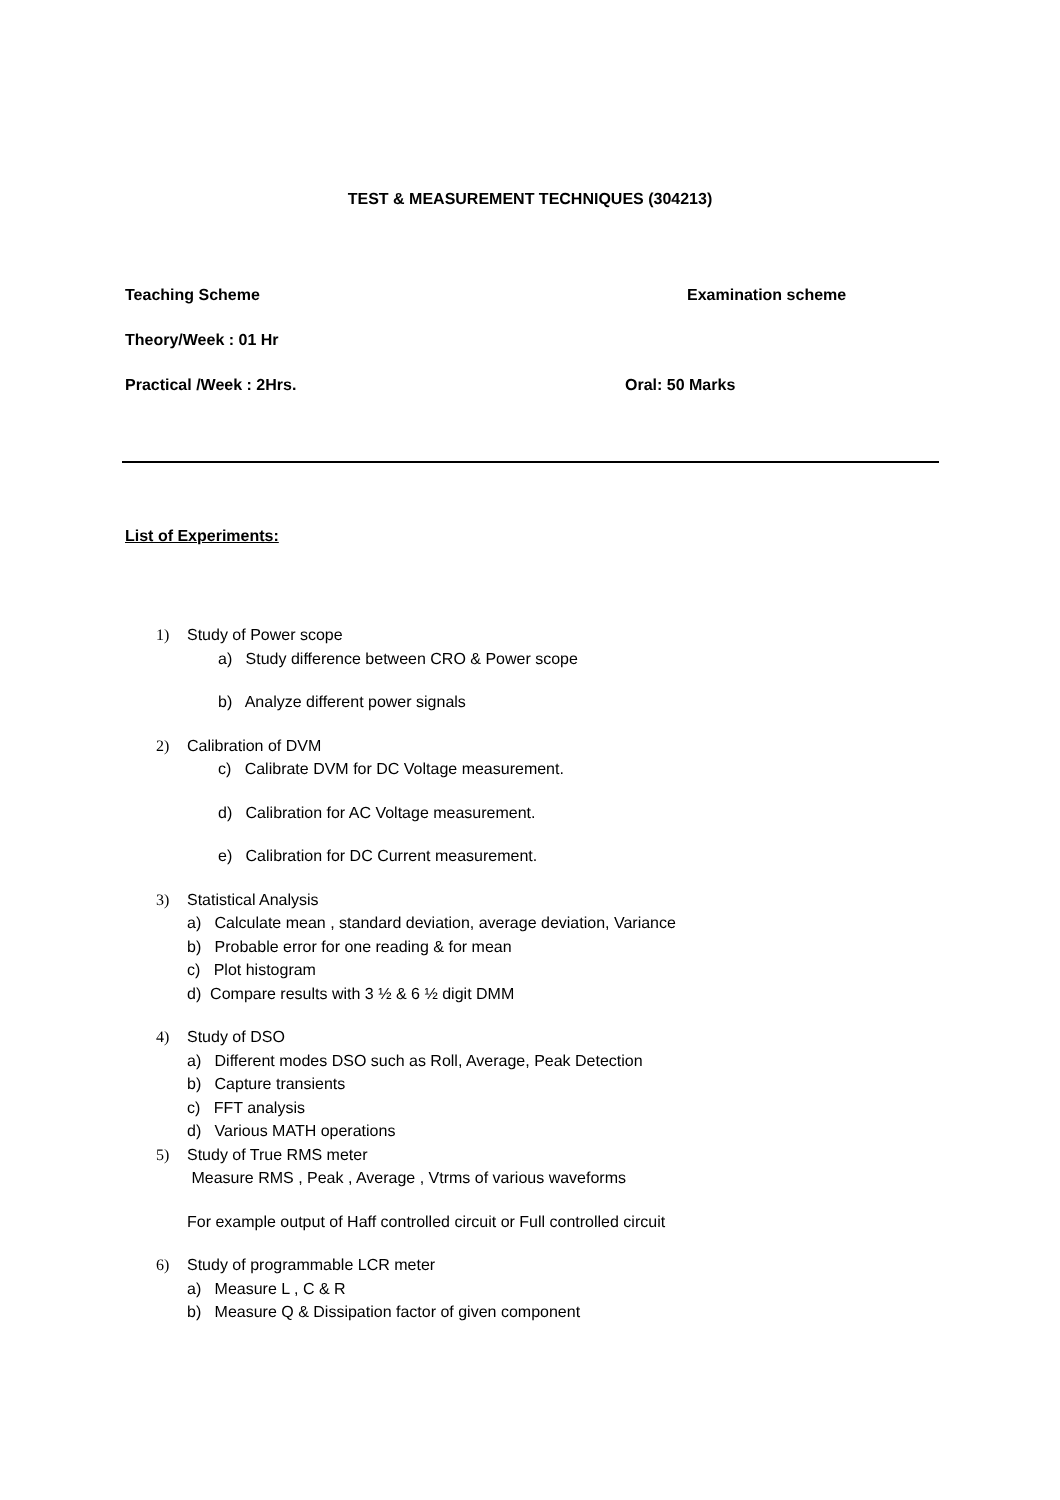TEST & MEASUREMENT TECHNIQUES (304213)
Teaching Scheme Examination scheme
Theory/Week : 01 Hr
Practical /Week : 2Hrs. Oral: 50 Marks
List of Experiments:
1) Study of Power scope
a) Study difference between CRO & Power scope
b) Analyze different power signals
2) Calibration of DVM
c) Calibrate DVM for DC Voltage measurement.
d) Calibration for AC Voltage measurement.
e) Calibration for DC Current measurement.
3) Statistical Analysis
a) Calculate mean , standard deviation, average deviation, Variance
b) Probable error for one reading & for mean
c) Plot histogram
d) Compare results with 3 ½ & 6 ½ digit DMM
4) Study of DSO
a) Different modes DSO such as Roll, Average, Peak Detection
b) Capture transients
c) FFT analysis
d) Various MATH operations
5) Study of True RMS meter
Measure RMS , Peak , Average , Vtrms of various waveforms
For example output of Haff controlled circuit or Full controlled circuit
6) Study of programmable LCR meter
a) Measure L , C & R
b) Measure Q & Dissipation factor of given component